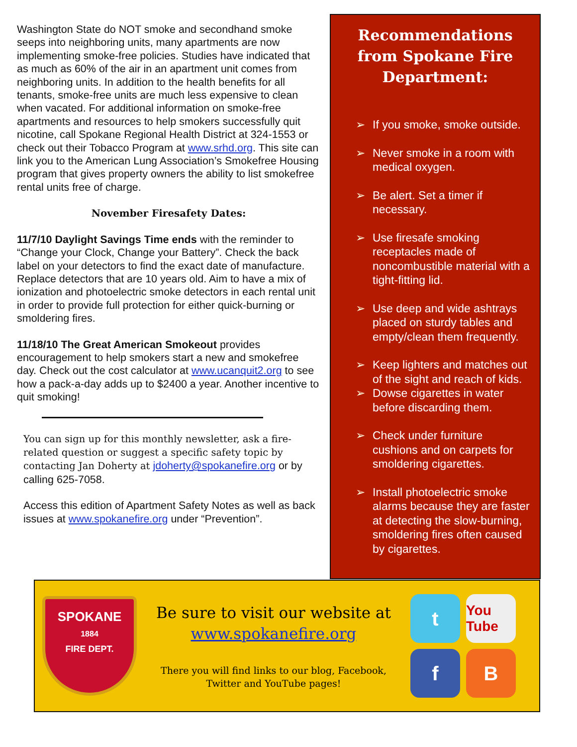Washington State do NOT smoke and secondhand smoke seeps into neighboring units, many apartments are now implementing smoke-free policies. Studies have indicated that as much as 60% of the air in an apartment unit comes from neighboring units. In addition to the health benefits for all tenants, smoke-free units are much less expensive to clean when vacated. For additional information on smoke-free apartments and resources to help smokers successfully quit nicotine, call Spokane Regional Health District at 324-1553 or check out their Tobacco Program at www.srhd.org. This site can link you to the American Lung Association’s Smokefree Housing program that gives property owners the ability to list smokefree rental units free of charge.
November Firesafety Dates:
11/7/10 Daylight Savings Time ends with the reminder to “Change your Clock, Change your Battery”. Check the back label on your detectors to find the exact date of manufacture. Replace detectors that are 10 years old. Aim to have a mix of ionization and photoelectric smoke detectors in each rental unit in order to provide full protection for either quick-burning or smoldering fires.
11/18/10 The Great American Smokeout provides encouragement to help smokers start a new and smokefree day. Check out the cost calculator at www.ucanquit2.org to see how a pack-a-day adds up to $2400 a year. Another incentive to quit smoking!
You can sign up for this monthly newsletter, ask a fire-related question or suggest a specific safety topic by contacting Jan Doherty at jdoherty@spokanefire.org or by calling 625-7058.
Access this edition of Apartment Safety Notes as well as back issues at www.spokanefire.org under “Prevention”.
Recommendations from Spokane Fire Department:
➢ If you smoke, smoke outside.
➢ Never smoke in a room with medical oxygen.
➢ Be alert. Set a timer if necessary.
➢ Use firesafe smoking receptacles made of noncombustible material with a tight-fitting lid.
➢ Use deep and wide ashtrays placed on sturdy tables and empty/clean them frequently.
➢ Keep lighters and matches out of the sight and reach of kids.
➢ Dowse cigarettes in water before discarding them.
➢ Check under furniture cushions and on carpets for smoldering cigarettes.
➢ Install photoelectric smoke alarms because they are faster at detecting the slow-burning, smoldering fires often caused by cigarettes.
SPOKANE
1884
FIRE DEPT.
Be sure to visit our website at
www.spokanefire.org
There you will find links to our blog, Facebook, Twitter and YouTube pages!
t
You Tube
f
B